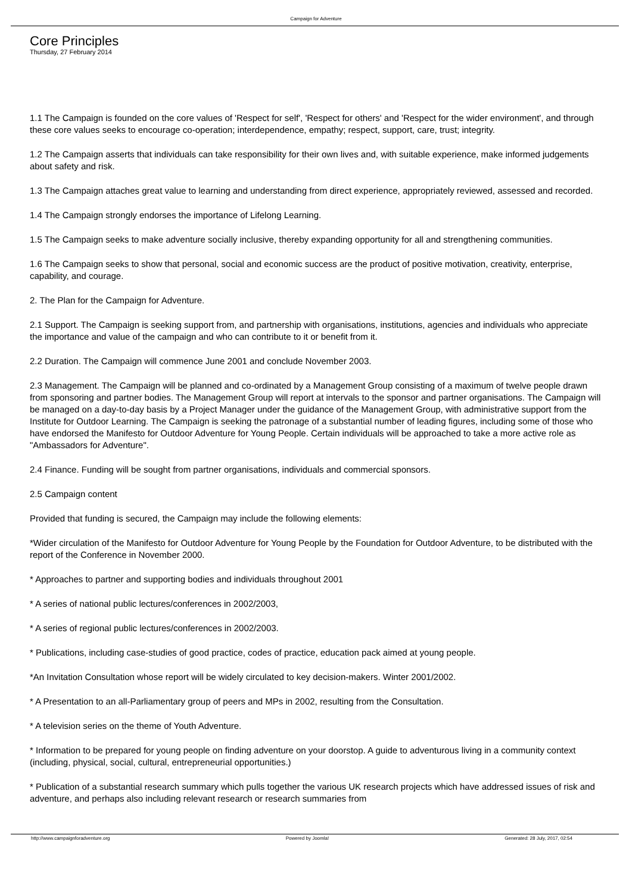Campaign for Adventure
Core Principles
Thursday, 27 February 2014
1.1 The Campaign is founded on the core values of 'Respect for self', 'Respect for others' and 'Respect for the wider environment', and through these core values seeks to encourage co-operation; interdependence, empathy; respect, support, care, trust; integrity.
1.2 The Campaign asserts that individuals can take responsibility for their own lives and, with suitable experience, make informed judgements about safety and risk.
1.3 The Campaign attaches great value to learning and understanding from direct experience, appropriately reviewed, assessed and recorded.
1.4 The Campaign strongly endorses the importance of Lifelong Learning.
1.5 The Campaign seeks to make adventure socially inclusive, thereby expanding opportunity for all and strengthening communities.
1.6 The Campaign seeks to show that personal, social and economic success are the product of positive motivation, creativity, enterprise, capability, and courage.
2. The Plan for the Campaign for Adventure.
2.1 Support. The Campaign is seeking support from, and partnership with organisations, institutions, agencies and individuals who appreciate the importance and value of the campaign and who can contribute to it or benefit from it.
2.2 Duration. The Campaign will commence June 2001 and conclude November 2003.
2.3 Management. The Campaign will be planned and co-ordinated by a Management Group consisting of a maximum of twelve people drawn from sponsoring and partner bodies. The Management Group will report at intervals to the sponsor and partner organisations. The Campaign will be managed on a day-to-day basis by a Project Manager under the guidance of the Management Group, with administrative support from the Institute for Outdoor Learning. The Campaign is seeking the patronage of a substantial number of leading figures, including some of those who have endorsed the Manifesto for Outdoor Adventure for Young People. Certain individuals will be approached to take a more active role as "Ambassadors for Adventure".
2.4 Finance. Funding will be sought from partner organisations, individuals and commercial sponsors.
2.5 Campaign content
Provided that funding is secured, the Campaign may include the following elements:
*Wider circulation of the Manifesto for Outdoor Adventure for Young People by the Foundation for Outdoor Adventure, to be distributed with the report of the Conference in November 2000.
* Approaches to partner and supporting bodies and individuals throughout 2001
* A series of national public lectures/conferences in 2002/2003,
* A series of regional public lectures/conferences in 2002/2003.
* Publications, including case-studies of good practice, codes of practice, education pack aimed at young people.
*An Invitation Consultation whose report will be widely circulated to key decision-makers. Winter 2001/2002.
* A Presentation to an all-Parliamentary group of peers and MPs in 2002, resulting from the Consultation.
* A television series on the theme of Youth Adventure.
* Information to be prepared for young people on finding adventure on your doorstop. A guide to adventurous living in a community context (including, physical, social, cultural, entrepreneurial opportunities.)
* Publication of a substantial research summary which pulls together the various UK research projects which have addressed issues of risk and adventure, and perhaps also including relevant research or research summaries from
http://www.campaignforadventure.org Powered by Joomla! Generated: 28 July, 2017, 02:54